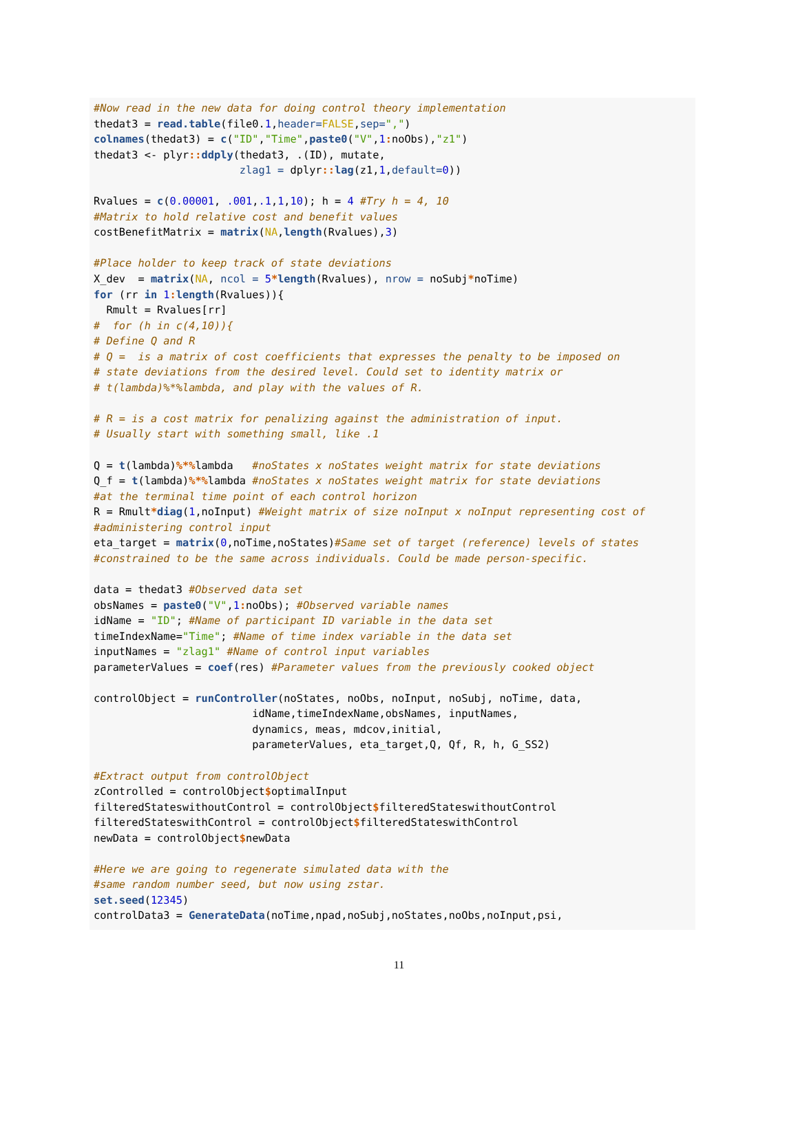#Now read in the new data for doing control theory implementation
thedat3 = read.table(file0.1,header=FALSE,sep=",")
colnames(thedat3) = c("ID","Time",paste0("V",1: noObs),"z1")
thedat3 <- plyr:: ddply(thedat3, .(ID), mutate,
                       zlag1 = dplyr:: lag(z1,1,default=0))

Rvalues = c(0.00001, .001,.1,1,10); h = 4 #Try h = 4, 10
#Matrix to hold relative cost and benefit values
costBenefitMatrix = matrix(NA,length(Rvalues),3)

#Place holder to keep track of state deviations
X_dev  = matrix(NA, ncol = 5*length(Rvalues), nrow = noSubj*noTime)
for (rr in 1: length(Rvalues)){
  Rmult = Rvalues[rr]
#  for (h in c(4,10)){
# Define Q and R
# Q =  is a matrix of cost coefficients that expresses the penalty to be imposed on
# state deviations from the desired level. Could set to identity matrix or
# t(lambda)%*%lambda, and play with the values of R.

# R = is a cost matrix for penalizing against the administration of input.
# Usually start with something small, like .1

Q = t(lambda)%*% lambda   #noStates x noStates weight matrix for state deviations
Q_f = t(lambda)%*% lambda #noStates x noStates weight matrix for state deviations
#at the terminal time point of each control horizon
R = Rmult*diag(1,noInput) #Weight matrix of size noInput x noInput representing cost of
#administering control input
eta_target = matrix(0,noTime,noStates)#Same set of target (reference) levels of states
#constrained to be the same across individuals. Could be made person-specific.

data = thedat3 #Observed data set
obsNames = paste0("V",1: noObs); #Observed variable names
idName = "ID"; #Name of participant ID variable in the data set
timeIndexName="Time"; #Name of time index variable in the data set
inputNames = "zlag1" #Name of control input variables
parameterValues = coef(res) #Parameter values from the previously cooked object

controlObject = runController(noStates, noObs, noInput, noSubj, noTime, data,
                         idName,timeIndexName,obsNames, inputNames,
                         dynamics, meas, mdcov,initial,
                         parameterValues, eta_target,Q, Qf, R, h, G_SS2)

#Extract output from controlObject
zControlled = controlObject$optimalInput
filteredStateswithoutControl = controlObject$filteredStateswithoutControl
filteredStateswithControl = controlObject$filteredStateswithControl
newData = controlObject$newData

#Here we are going to regenerate simulated data with the
#same random number seed, but now using zstar.
set.seed(12345)
controlData3 = GenerateData(noTime,npad,noSubj,noStates,noObs,noInput,psi,
11